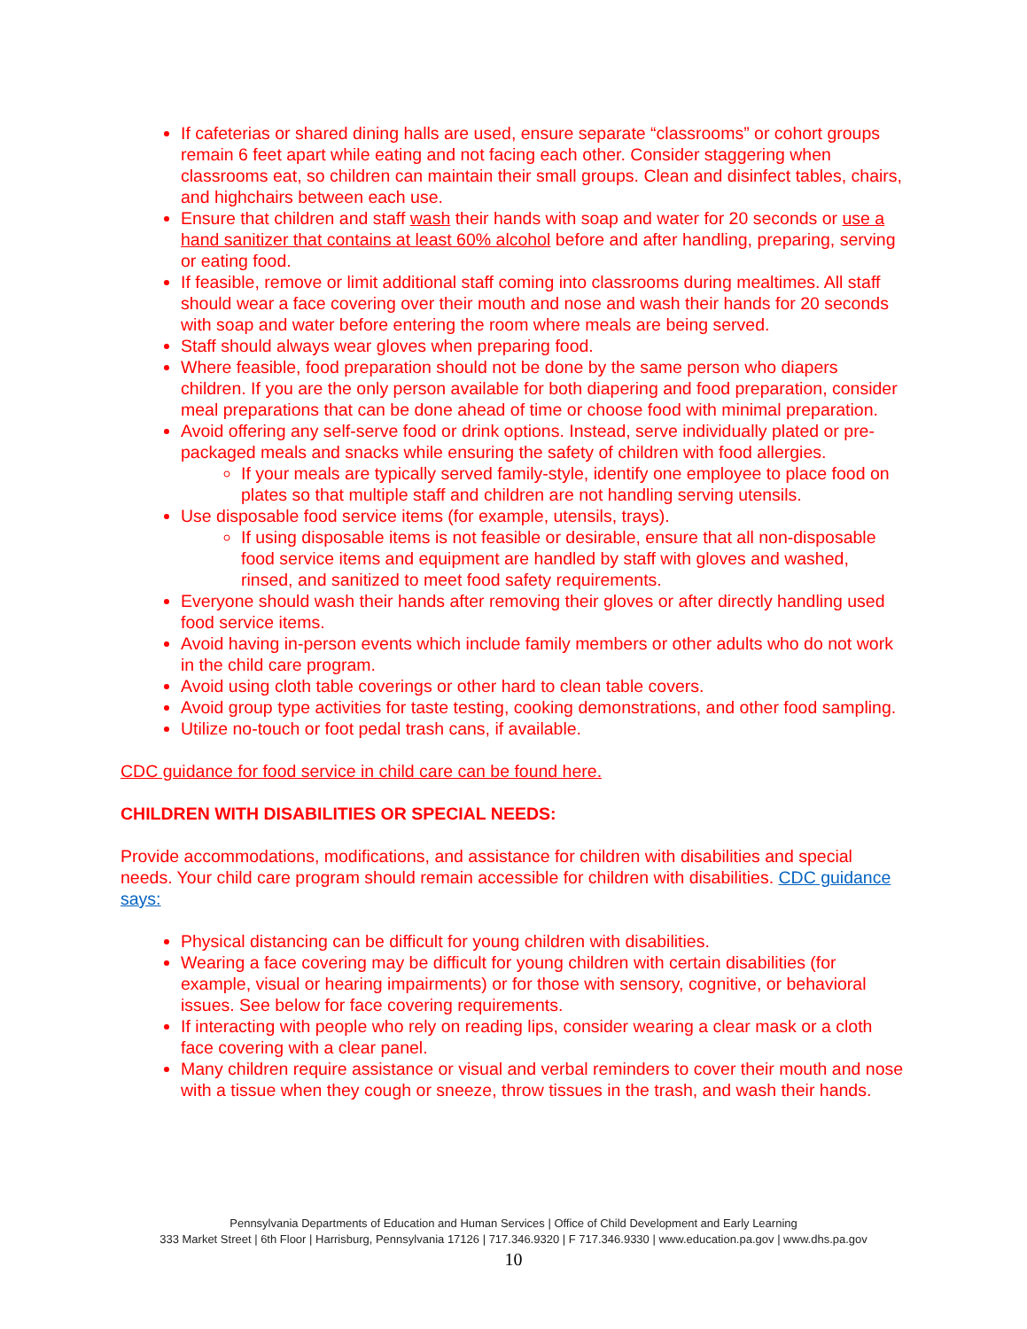If cafeterias or shared dining halls are used, ensure separate “classrooms” or cohort groups remain 6 feet apart while eating and not facing each other. Consider staggering when classrooms eat, so children can maintain their small groups. Clean and disinfect tables, chairs, and highchairs between each use.
Ensure that children and staff wash their hands with soap and water for 20 seconds or use a hand sanitizer that contains at least 60% alcohol before and after handling, preparing, serving or eating food.
If feasible, remove or limit additional staff coming into classrooms during mealtimes. All staff should wear a face covering over their mouth and nose and wash their hands for 20 seconds with soap and water before entering the room where meals are being served.
Staff should always wear gloves when preparing food.
Where feasible, food preparation should not be done by the same person who diapers children. If you are the only person available for both diapering and food preparation, consider meal preparations that can be done ahead of time or choose food with minimal preparation.
Avoid offering any self-serve food or drink options. Instead, serve individually plated or pre-packaged meals and snacks while ensuring the safety of children with food allergies.
If your meals are typically served family-style, identify one employee to place food on plates so that multiple staff and children are not handling serving utensils.
Use disposable food service items (for example, utensils, trays).
If using disposable items is not feasible or desirable, ensure that all non-disposable food service items and equipment are handled by staff with gloves and washed, rinsed, and sanitized to meet food safety requirements.
Everyone should wash their hands after removing their gloves or after directly handling used food service items.
Avoid having in-person events which include family members or other adults who do not work in the child care program.
Avoid using cloth table coverings or other hard to clean table covers.
Avoid group type activities for taste testing, cooking demonstrations, and other food sampling.
Utilize no-touch or foot pedal trash cans, if available.
CDC guidance for food service in child care can be found here.
CHILDREN WITH DISABILITIES OR SPECIAL NEEDS:
Provide accommodations, modifications, and assistance for children with disabilities and special needs. Your child care program should remain accessible for children with disabilities. CDC guidance says:
Physical distancing can be difficult for young children with disabilities.
Wearing a face covering may be difficult for young children with certain disabilities (for example, visual or hearing impairments) or for those with sensory, cognitive, or behavioral issues. See below for face covering requirements.
If interacting with people who rely on reading lips, consider wearing a clear mask or a cloth face covering with a clear panel.
Many children require assistance or visual and verbal reminders to cover their mouth and nose with a tissue when they cough or sneeze, throw tissues in the trash, and wash their hands.
Pennsylvania Departments of Education and Human Services | Office of Child Development and Early Learning
333 Market Street | 6th Floor | Harrisburg, Pennsylvania 17126 | 717.346.9320 | F 717.346.9330 | www.education.pa.gov | www.dhs.pa.gov
10